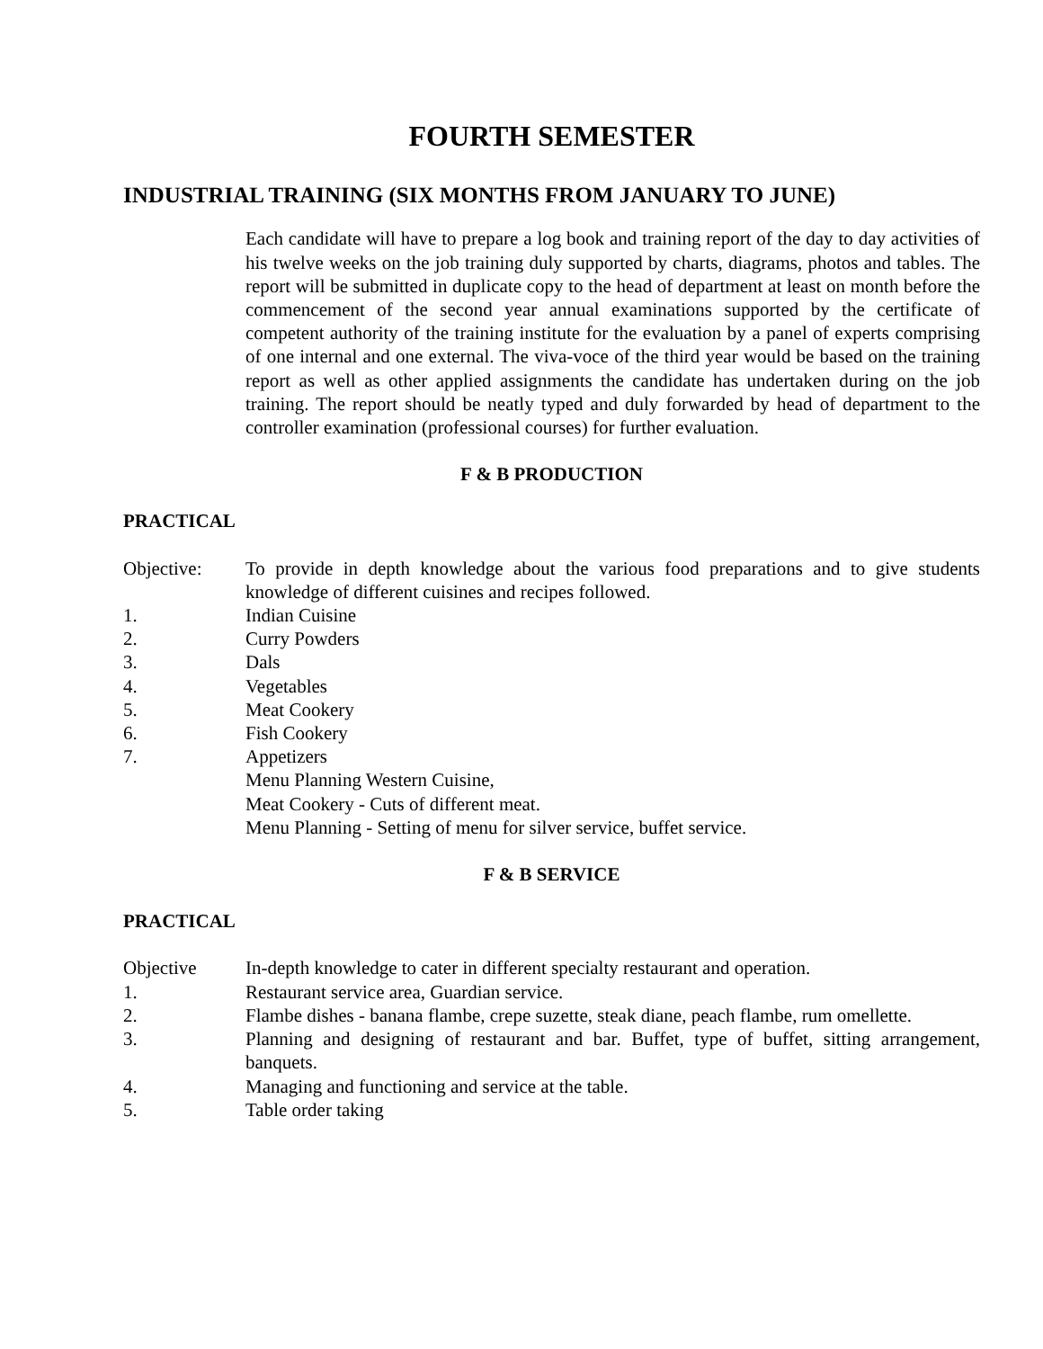FOURTH SEMESTER
INDUSTRIAL TRAINING (SIX MONTHS FROM JANUARY TO JUNE)
Each candidate will have to prepare a log book and training report of the day to day activities of his twelve weeks on the job training duly supported by charts, diagrams, photos and tables. The report will be submitted in duplicate copy to the head of department at least on month before the commencement of the second year annual examinations supported by the certificate of competent authority of the training institute for the evaluation by a panel of experts comprising of one internal and one external. The viva-voce of the third year would be based on the training report as well as other applied assignments the candidate has undertaken during on the job training. The report should be neatly typed and duly forwarded by head of department to the controller examination (professional courses) for further evaluation.
F & B PRODUCTION
PRACTICAL
Objective: To provide in depth knowledge about the various food preparations and to give students knowledge of different cuisines and recipes followed.
1. Indian Cuisine
2. Curry Powders
3. Dals
4. Vegetables
5. Meat Cookery
6. Fish Cookery
7. Appetizers
Menu Planning Western Cuisine,
Meat Cookery - Cuts of different meat.
Menu Planning - Setting of menu for silver service, buffet service.
F & B SERVICE
PRACTICAL
Objective In-depth knowledge to cater in different specialty restaurant and operation.
1. Restaurant service area, Guardian service.
2. Flambe dishes - banana flambe, crepe suzette, steak diane, peach flambe, rum omellette.
3. Planning and designing of restaurant and bar. Buffet, type of buffet, sitting arrangement, banquets.
4. Managing and functioning and service at the table.
5. Table order taking